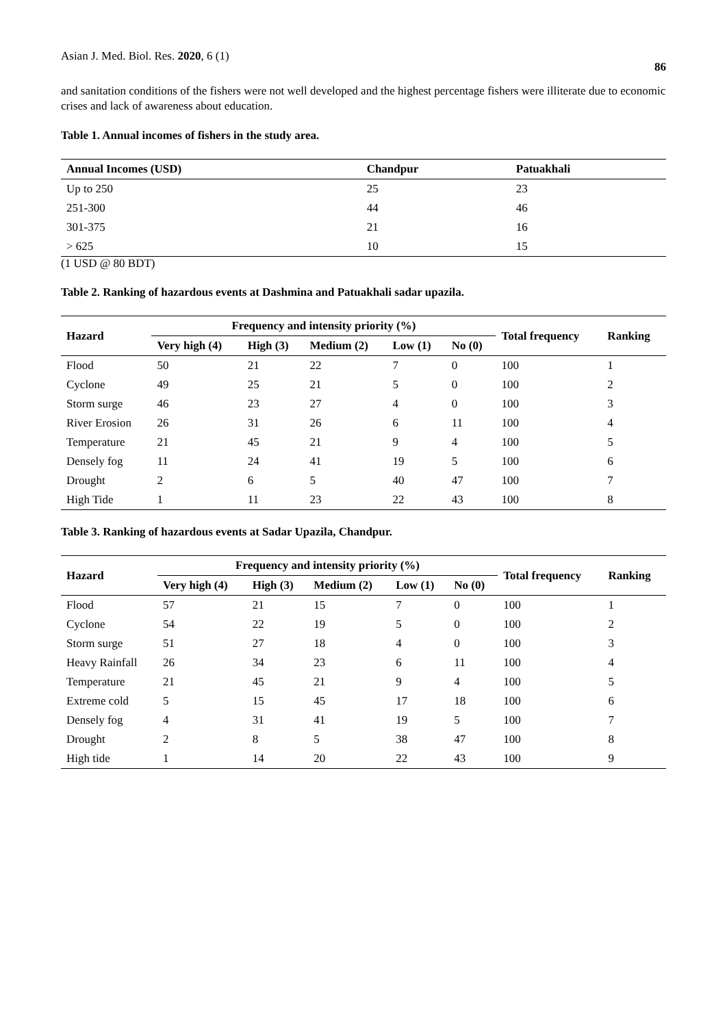Asian J. Med. Biol. Res. 2020, 6 (1) 86
and sanitation conditions of the fishers were not well developed and the highest percentage fishers were illiterate due to economic crises and lack of awareness about education.
Table 1. Annual incomes of fishers in the study area.
| Annual Incomes (USD) | Chandpur | Patuakhali |
| --- | --- | --- |
| Up to 250 | 25 | 23 |
| 251-300 | 44 | 46 |
| 301-375 | 21 | 16 |
| > 625 | 10 | 15 |
(1 USD @ 80 BDT)
Table 2. Ranking of hazardous events at Dashmina and Patuakhali sadar upazila.
| Hazard | Frequency and intensity priority (%) | | | | | Total frequency | Ranking |
| --- | --- | --- | --- | --- | --- | --- | --- |
| | Very high (4) | High (3) | Medium (2) | Low (1) | No (0) | | |
| Flood | 50 | 21 | 22 | 7 | 0 | 100 | 1 |
| Cyclone | 49 | 25 | 21 | 5 | 0 | 100 | 2 |
| Storm surge | 46 | 23 | 27 | 4 | 0 | 100 | 3 |
| River Erosion | 26 | 31 | 26 | 6 | 11 | 100 | 4 |
| Temperature | 21 | 45 | 21 | 9 | 4 | 100 | 5 |
| Densely fog | 11 | 24 | 41 | 19 | 5 | 100 | 6 |
| Drought | 2 | 6 | 5 | 40 | 47 | 100 | 7 |
| High Tide | 1 | 11 | 23 | 22 | 43 | 100 | 8 |
Table 3. Ranking of hazardous events at Sadar Upazila, Chandpur.
| Hazard | Frequency and intensity priority (%) | | | | | Total frequency | Ranking |
| --- | --- | --- | --- | --- | --- | --- | --- |
| | Very high (4) | High (3) | Medium (2) | Low (1) | No (0) | | |
| Flood | 57 | 21 | 15 | 7 | 0 | 100 | 1 |
| Cyclone | 54 | 22 | 19 | 5 | 0 | 100 | 2 |
| Storm surge | 51 | 27 | 18 | 4 | 0 | 100 | 3 |
| Heavy Rainfall | 26 | 34 | 23 | 6 | 11 | 100 | 4 |
| Temperature | 21 | 45 | 21 | 9 | 4 | 100 | 5 |
| Extreme cold | 5 | 15 | 45 | 17 | 18 | 100 | 6 |
| Densely fog | 4 | 31 | 41 | 19 | 5 | 100 | 7 |
| Drought | 2 | 8 | 5 | 38 | 47 | 100 | 8 |
| High tide | 1 | 14 | 20 | 22 | 43 | 100 | 9 |